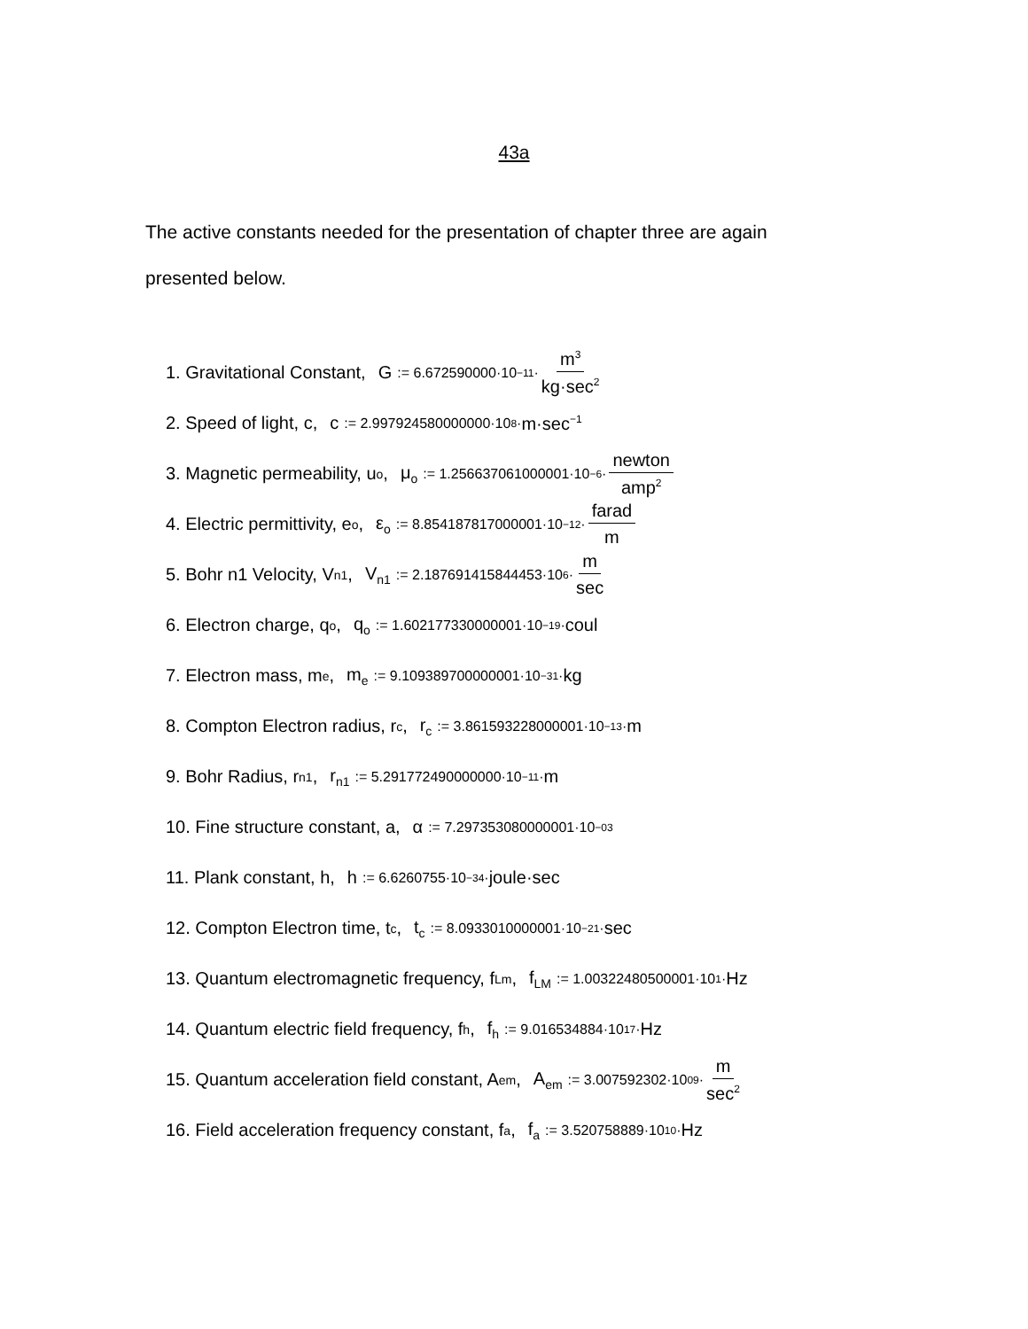43a
The active constants needed for the presentation of chapter three are again presented below.
1. Gravitational Constant, G:= 6.672590000·10<sup>−11</sup>· m<sup>3</sup> kg·sec<sup>2</sup>
2. Speed of light, c, c:= 2.997924580000000·10<sup>8</sup>· m·sec<sup>−1</sup>
3. Magnetic permeability, u<sub>o</sub>, μ<sub>o</sub>:= 1.256637061000001·10<sup>−6</sup>· newton amp<sup>2</sup>
4. Electric permittivity, e<sub>o</sub>, ε<sub>o</sub>:= 8.854187817000001·10<sup>−12</sup>· farad m
5. Bohr n1 Velocity, V<sub>n1</sub>, V<sub>n1</sub>:= 2.187691415844453·10<sup>6</sup>· m sec
6. Electron charge, q<sub>o</sub>, q<sub>o</sub>:= 1.602177330000001·10<sup>−19</sup>· coul
7. Electron mass, m<sub>e</sub>, m<sub>e</sub>:= 9.109389700000001·10<sup>−31</sup>· kg
8. Compton Electron radius, r<sub>c</sub>, r<sub>c</sub>:= 3.861593228000001·10<sup>−13</sup>· m
9. Bohr Radius, r<sub>n1</sub>, r<sub>n1</sub>:= 5.291772490000000·10<sup>−11</sup>· m
10. Fine structure constant, a, α:= 7.297353080000001·10<sup>−03</sup>
11. Plank constant, h, h:= 6.6260755·10<sup>−34</sup>· joule·sec
12. Compton Electron time, t<sub>c</sub>, t<sub>c</sub>:= 8.0933010000001·10<sup>−21</sup>· sec
13. Quantum electromagnetic frequency, f<sub>Lm</sub>, f<sub>LM</sub>:= 1.00322480500001·10<sup>1</sup>· Hz
14. Quantum electric field frequency, f<sub>h</sub>, f<sub>h</sub>:= 9.016534884·10<sup>17</sup>· Hz
15. Quantum acceleration field constant, A<sub>em</sub>, A<sub>em</sub>:= 3.007592302·10<sup>09</sup>· m sec<sup>2</sup>
16. Field acceleration frequency constant, f<sub>a</sub>, f<sub>a</sub>:= 3.520758889·10<sup>10</sup>· Hz